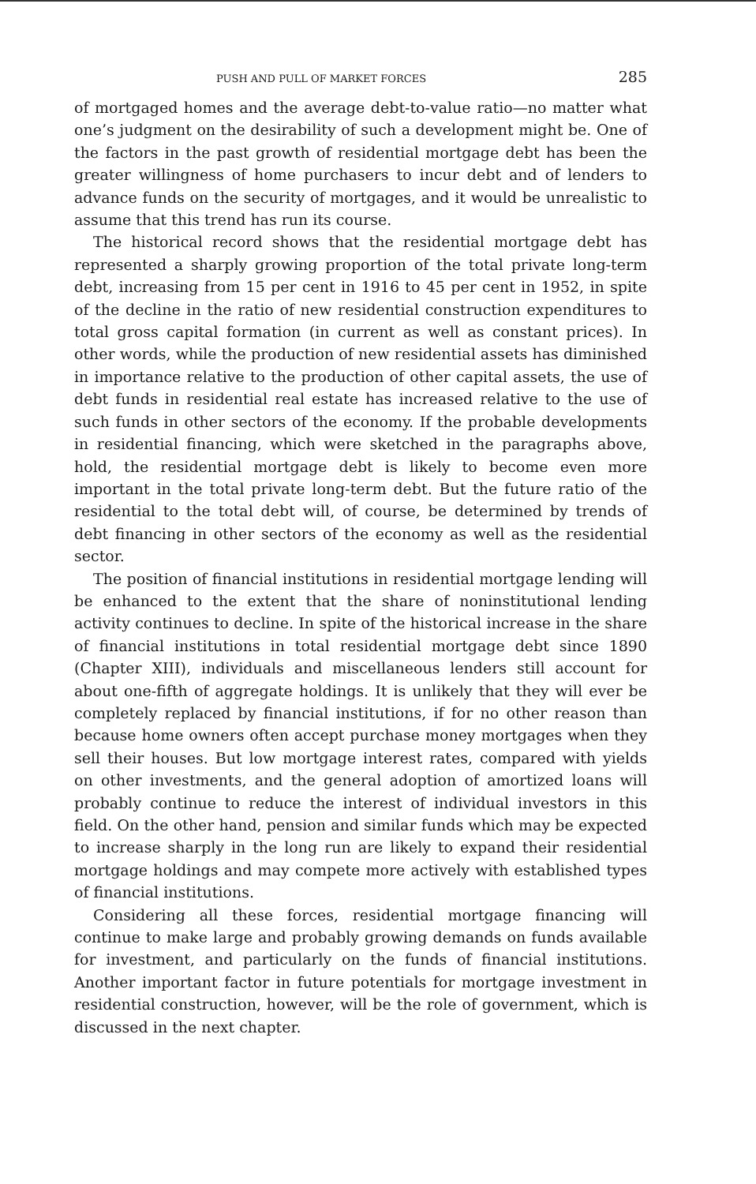PUSH AND PULL OF MARKET FORCES 285
of mortgaged homes and the average debt-to-value ratio—no matter what one’s judgment on the desirability of such a development might be. One of the factors in the past growth of residential mortgage debt has been the greater willingness of home purchasers to incur debt and of lenders to advance funds on the security of mortgages, and it would be unrealistic to assume that this trend has run its course.
The historical record shows that the residential mortgage debt has represented a sharply growing proportion of the total private long-term debt, increasing from 15 per cent in 1916 to 45 per cent in 1952, in spite of the decline in the ratio of new residential construction expenditures to total gross capital formation (in current as well as constant prices). In other words, while the production of new residential assets has diminished in importance relative to the production of other capital assets, the use of debt funds in residential real estate has increased relative to the use of such funds in other sectors of the economy. If the probable developments in residential financing, which were sketched in the paragraphs above, hold, the residential mortgage debt is likely to become even more important in the total private long-term debt. But the future ratio of the residential to the total debt will, of course, be determined by trends of debt financing in other sectors of the economy as well as the residential sector.
The position of financial institutions in residential mortgage lending will be enhanced to the extent that the share of noninstitutional lending activity continues to decline. In spite of the historical increase in the share of financial institutions in total residential mortgage debt since 1890 (Chapter XIII), individuals and miscellaneous lenders still account for about one-fifth of aggregate holdings. It is unlikely that they will ever be completely replaced by financial institutions, if for no other reason than because home owners often accept purchase money mortgages when they sell their houses. But low mortgage interest rates, compared with yields on other investments, and the general adoption of amortized loans will probably continue to reduce the interest of individual investors in this field. On the other hand, pension and similar funds which may be expected to increase sharply in the long run are likely to expand their residential mortgage holdings and may compete more actively with established types of financial institutions.
Considering all these forces, residential mortgage financing will continue to make large and probably growing demands on funds available for investment, and particularly on the funds of financial institutions. Another important factor in future potentials for mortgage investment in residential construction, however, will be the role of government, which is discussed in the next chapter.